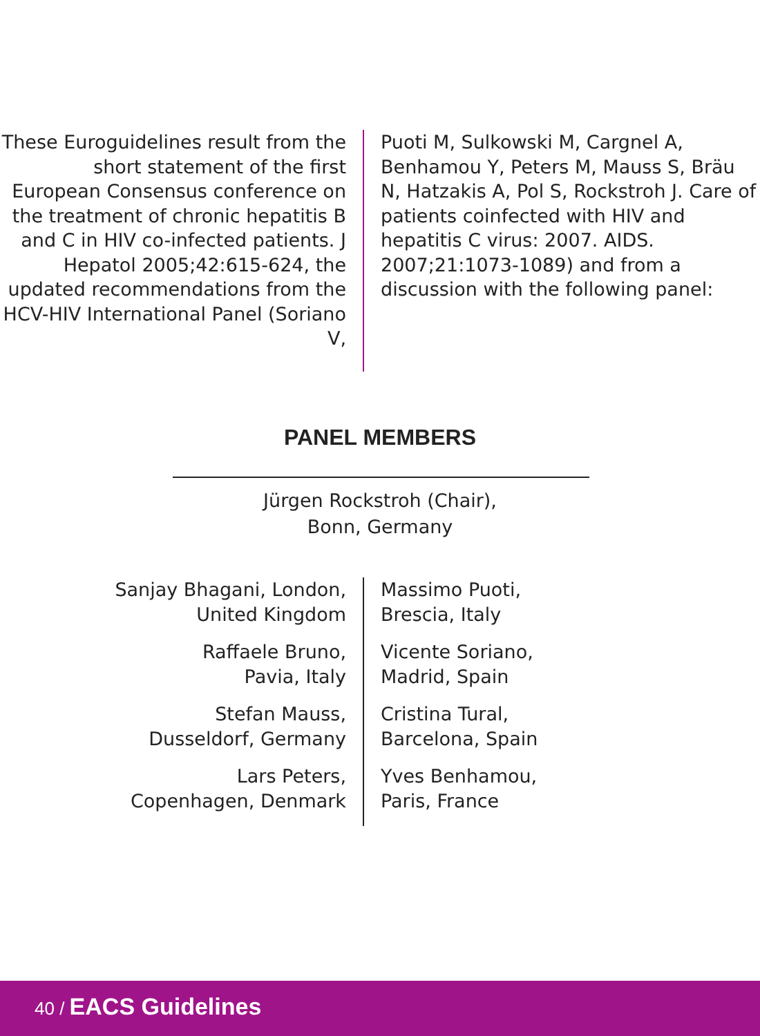These Euroguidelines result from the short statement of the first European Consensus conference on the treatment of chronic hepatitis B and C in HIV co-infected patients. J Hepatol 2005;42:615-624, the updated recommendations from the HCV-HIV International Panel (Soriano V,
Puoti M, Sulkowski M, Cargnel A, Benhamou Y, Peters M, Mauss S, Bräu N, Hatzakis A, Pol S, Rockstroh J. Care of patients coinfected with HIV and hepatitis C virus: 2007. AIDS. 2007;21:1073-1089) and from a discussion with the following panel:
PANEL MEMBERS
Jürgen Rockstroh (Chair),
Bonn, Germany
Sanjay Bhagani, London,
United Kingdom
Raffaele Bruno,
Pavia, Italy
Stefan Mauss,
Dusseldorf, Germany
Lars Peters,
Copenhagen, Denmark
Massimo Puoti,
Brescia, Italy
Vicente Soriano,
Madrid, Spain
Cristina Tural,
Barcelona, Spain
Yves Benhamou,
Paris, France
40 / EACS Guidelines